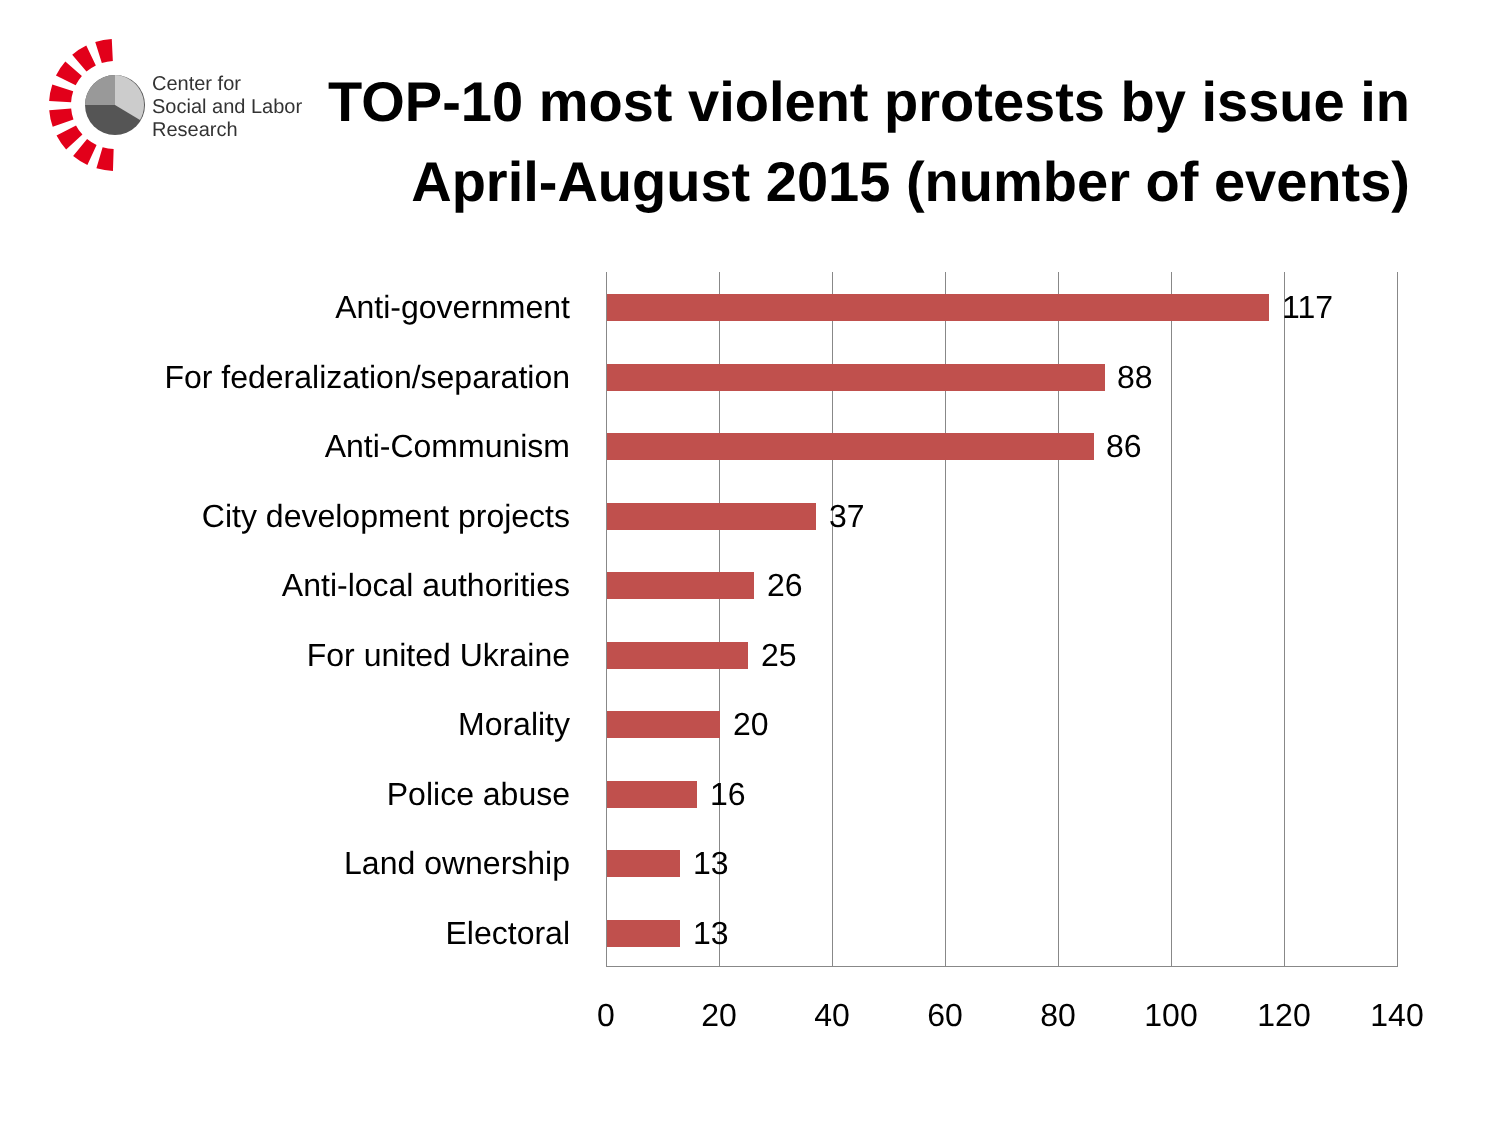Center for
Social and Labor
Research
TOP-10 most violent protests by issue in April-August 2015 (number of events)
Anti-government 117
For federalization/separation 88
Anti-Communism 86
City development projects 37
Anti-local authorities 26
For united Ukraine 25
Morality 20
Police abuse 16
Land ownership 13
Electoral 13
0 20 40 60 80 100 120 140